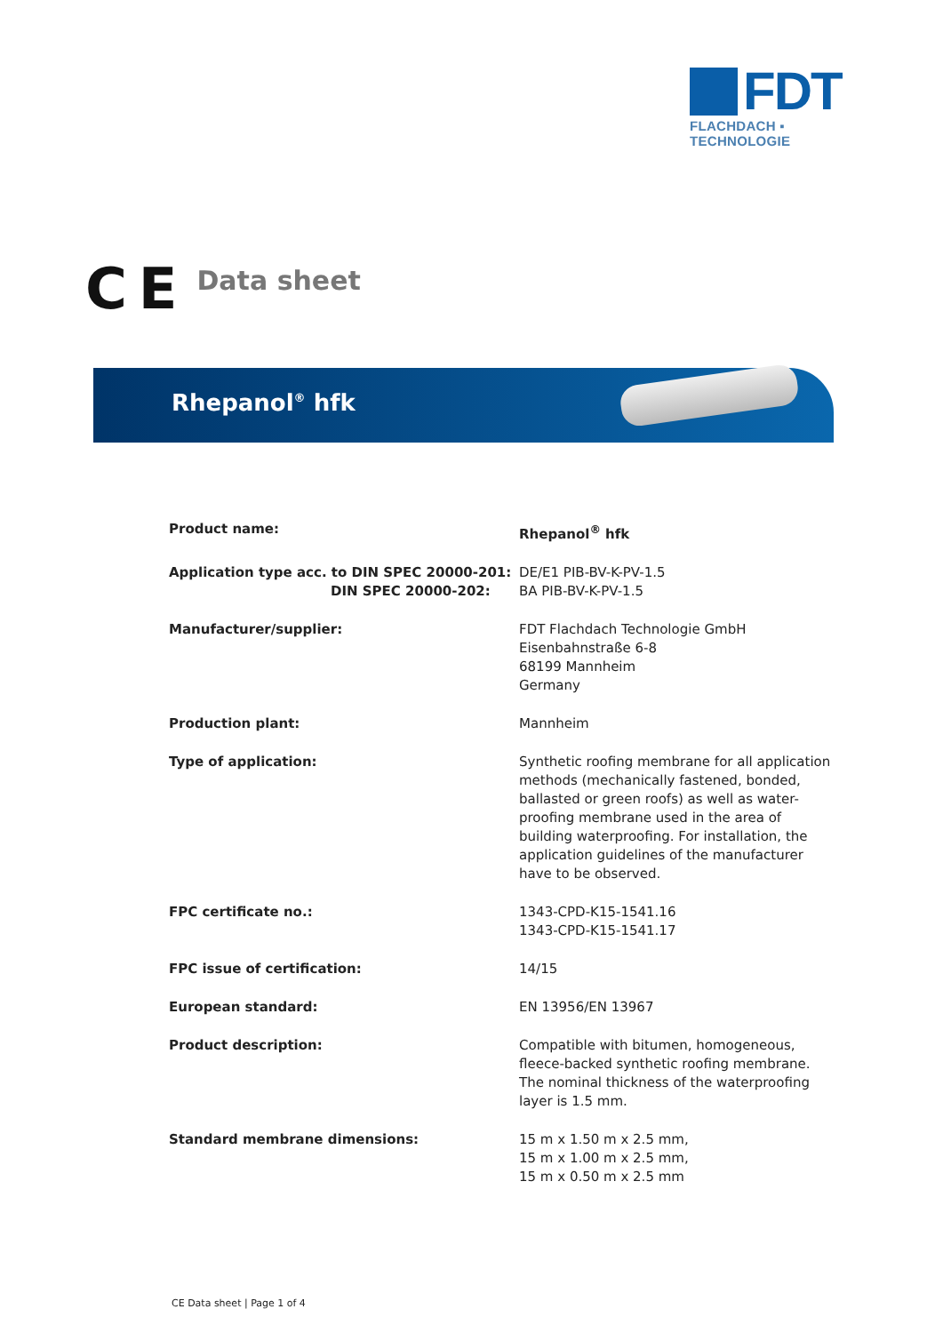FDT
FLACHDACH ▪ TECHNOLOGIE
C E Data sheet
Rhepanol<sup>®</sup> hfk
| Product name: | Rhepanol<sup>®</sup> hfk |
| Application type acc. to DIN SPEC 20000-201: DIN SPEC 20000-202: | DE/E1 PIB-BV-K-PV-1.5 BA PIB-BV-K-PV-1.5 |
| Manufacturer/supplier: | FDT Flachdach Technologie GmbH Eisenbahnstraße 6-8 68199 Mannheim Germany |
| Production plant: | Mannheim |
| Type of application: | Synthetic roofing membrane for all application methods (mechanically fastened, bonded, ballasted or green roofs) as well as water- proofing membrane used in the area of building waterproofing. For installation, the application guidelines of the manufacturer have to be observed. |
| FPC certificate no.: | 1343-CPD-K15-1541.16 1343-CPD-K15-1541.17 |
| FPC issue of certification: | 14/15 |
| European standard: | EN 13956/EN 13967 |
| Product description: | Compatible with bitumen, homogeneous, fleece-backed synthetic roofing membrane. The nominal thickness of the waterproofing layer is 1.5 mm. |
| Standard membrane dimensions: | 15 m x 1.50 m x 2.5 mm, 15 m x 1.00 m x 2.5 mm, 15 m x 0.50 m x 2.5 mm |
CE Data sheet | Page 1 of 4